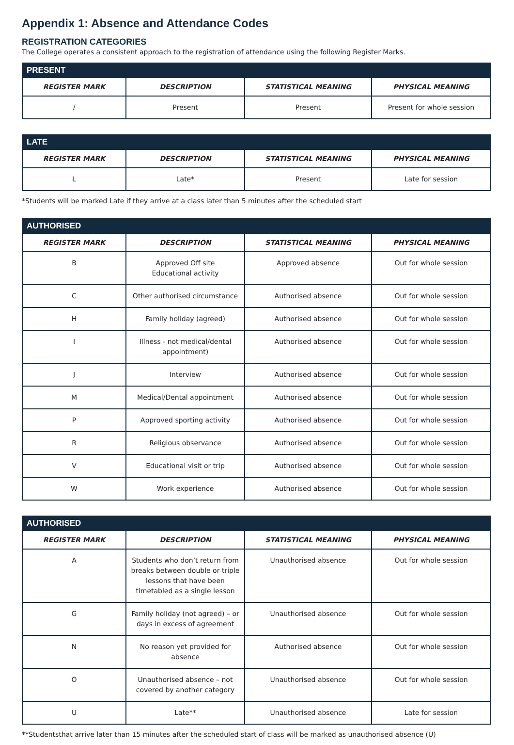Appendix 1: Absence and Attendance Codes
REGISTRATION CATEGORIES
The College operates a consistent approach to the registration of attendance using the following Register Marks.
| PRESENT | | | |
| --- | --- | --- | --- |
| REGISTER MARK | DESCRIPTION | STATISTICAL MEANING | PHYSICAL MEANING |
| / | Present | Present | Present for whole session |
| LATE | | | |
| --- | --- | --- | --- |
| REGISTER MARK | DESCRIPTION | STATISTICAL MEANING | PHYSICAL MEANING |
| L | Late* | Present | Late for session |
*Students will be marked Late if they arrive at a class later than 5 minutes after the scheduled start
| AUTHORISED | | | |
| --- | --- | --- | --- |
| REGISTER MARK | DESCRIPTION | STATISTICAL MEANING | PHYSICAL MEANING |
| B | Approved Off site Educational activity | Approved absence | Out for whole session |
| C | Other authorised circumstance | Authorised absence | Out for whole session |
| H | Family holiday (agreed) | Authorised absence | Out for whole session |
| I | Illness - not medical/dental appointment) | Authorised absence | Out for whole session |
| J | Interview | Authorised absence | Out for whole session |
| M | Medical/Dental appointment | Authorised absence | Out for whole session |
| P | Approved sporting activity | Authorised absence | Out for whole session |
| R | Religious observance | Authorised absence | Out for whole session |
| V | Educational visit or trip | Authorised absence | Out for whole session |
| W | Work experience | Authorised absence | Out for whole session |
| AUTHORISED | | | |
| --- | --- | --- | --- |
| REGISTER MARK | DESCRIPTION | STATISTICAL MEANING | PHYSICAL MEANING |
| A | Students who don’t return from breaks between double or triple lessons that have been timetabled as a single lesson | Unauthorised absence | Out for whole session |
| G | Family holiday (not agreed) – or days in excess of agreement | Unauthorised absence | Out for whole session |
| N | No reason yet provided for absence | Authorised absence | Out for whole session |
| O | Unauthorised absence – not covered by another category | Unauthorised absence | Out for whole session |
| U | Late** | Unauthorised absence | Late for session |
**Studentsthat arrive later than 15 minutes after the scheduled start of class will be marked as unauthorised absence (U)